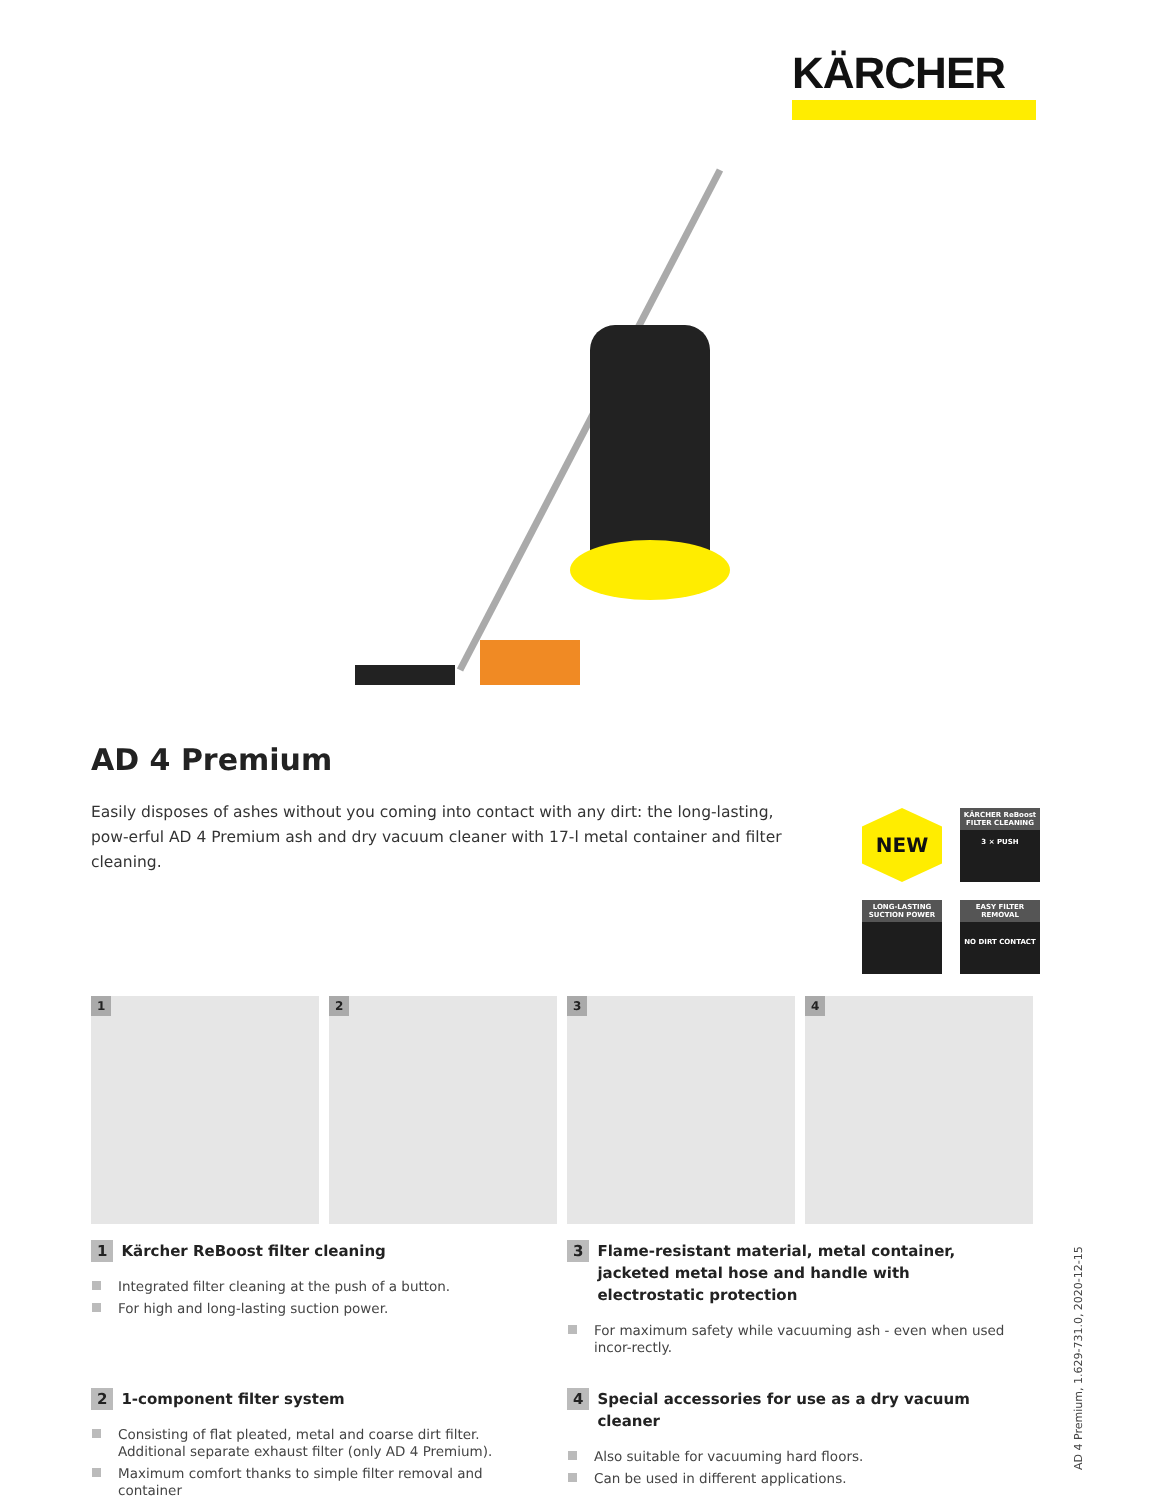KÄRCHER
AD 4 Premium
Easily disposes of ashes without you coming into contact with any dirt: the long-lasting, pow-erful AD 4 Premium ash and dry vacuum cleaner with 17-l metal container and filter cleaning.
NEW
KÄRCHER ReBoost FILTER CLEANING
3 × PUSH
LONG-LASTING SUCTION POWER
EASY FILTER REMOVAL
NO DIRT CONTACT
1
2
3
4
1 Kärcher ReBoost filter cleaning
Integrated filter cleaning at the push of a button.
For high and long-lasting suction power.
3 Flame-resistant material, metal container, jacketed metal hose and handle with electrostatic protection
For maximum safety while vacuuming ash - even when used incor-rectly.
2 1-component filter system
Consisting of flat pleated, metal and coarse dirt filter. Additional separate exhaust filter (only AD 4 Premium).
Maximum comfort thanks to simple filter removal and container
4 Special accessories for use as a dry vacuum cleaner
Also suitable for vacuuming hard floors.
Can be used in different applications.
AD 4 Premium, 1.629-731.0, 2020-12-15